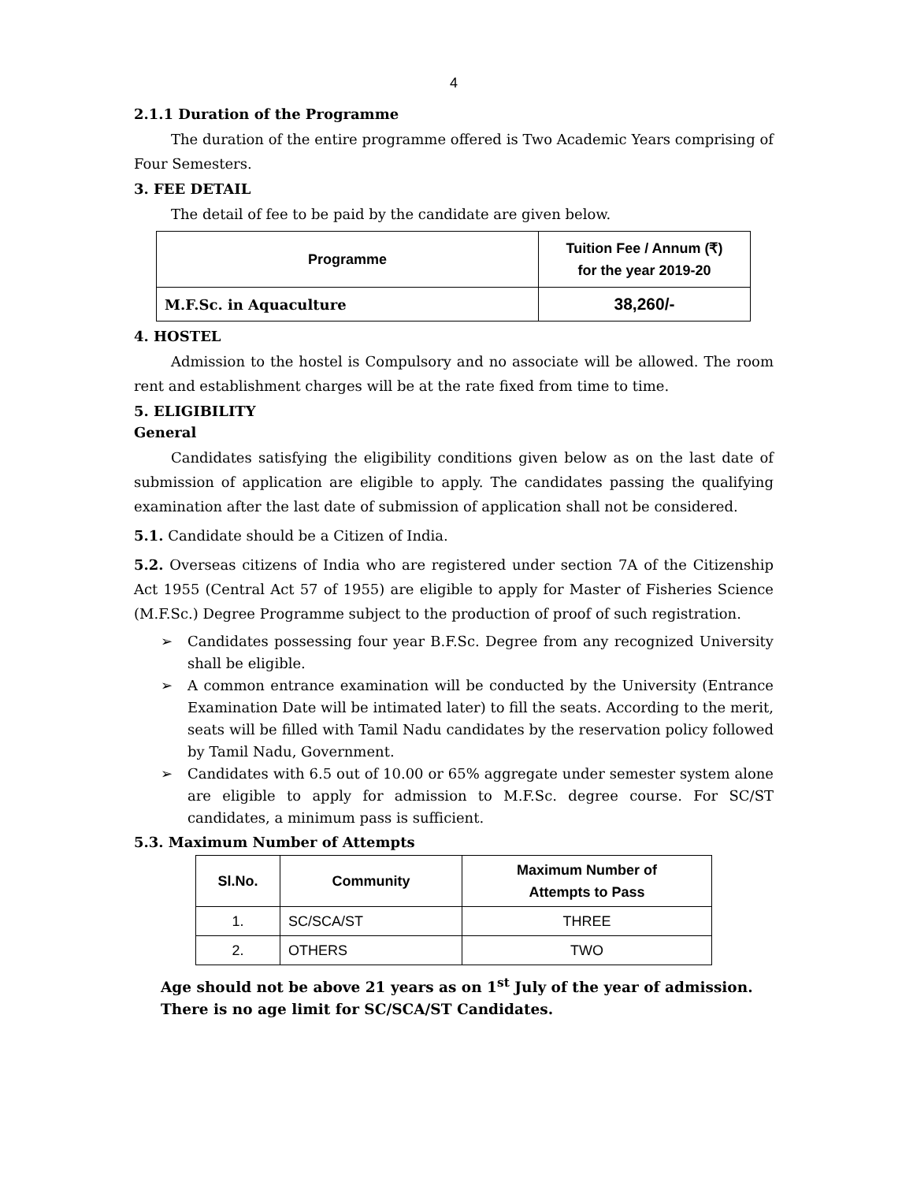4
2.1.1 Duration of the Programme
The duration of the entire programme offered is Two Academic Years comprising of Four Semesters.
3. FEE DETAIL
The detail of fee to be paid by the candidate are given below.
| Programme | Tuition Fee / Annum (₹) for the year 2019-20 |
| --- | --- |
| M.F.Sc. in Aquaculture | 38,260/- |
4. HOSTEL
Admission to the hostel is Compulsory and no associate will be allowed. The room rent and establishment charges will be at the rate fixed from time to time.
5. ELIGIBILITY
General
Candidates satisfying the eligibility conditions given below as on the last date of submission of application are eligible to apply. The candidates passing the qualifying examination after the last date of submission of application shall not be considered.
5.1. Candidate should be a Citizen of India.
5.2. Overseas citizens of India who are registered under section 7A of the Citizenship Act 1955 (Central Act 57 of 1955) are eligible to apply for Master of Fisheries Science (M.F.Sc.) Degree Programme subject to the production of proof of such registration.
➢ Candidates possessing four year B.F.Sc. Degree from any recognized University shall be eligible.
➢ A common entrance examination will be conducted by the University (Entrance Examination Date will be intimated later) to fill the seats. According to the merit, seats will be filled with Tamil Nadu candidates by the reservation policy followed by Tamil Nadu, Government.
➢ Candidates with 6.5 out of 10.00 or 65% aggregate under semester system alone are eligible to apply for admission to M.F.Sc. degree course. For SC/ST candidates, a minimum pass is sufficient.
5.3. Maximum Number of Attempts
| Sl.No. | Community | Maximum Number of Attempts to Pass |
| --- | --- | --- |
| 1. | SC/SCA/ST | THREE |
| 2. | OTHERS | TWO |
Age should not be above 21 years as on 1<sup>st</sup> July of the year of admission. There is no age limit for SC/SCA/ST Candidates.